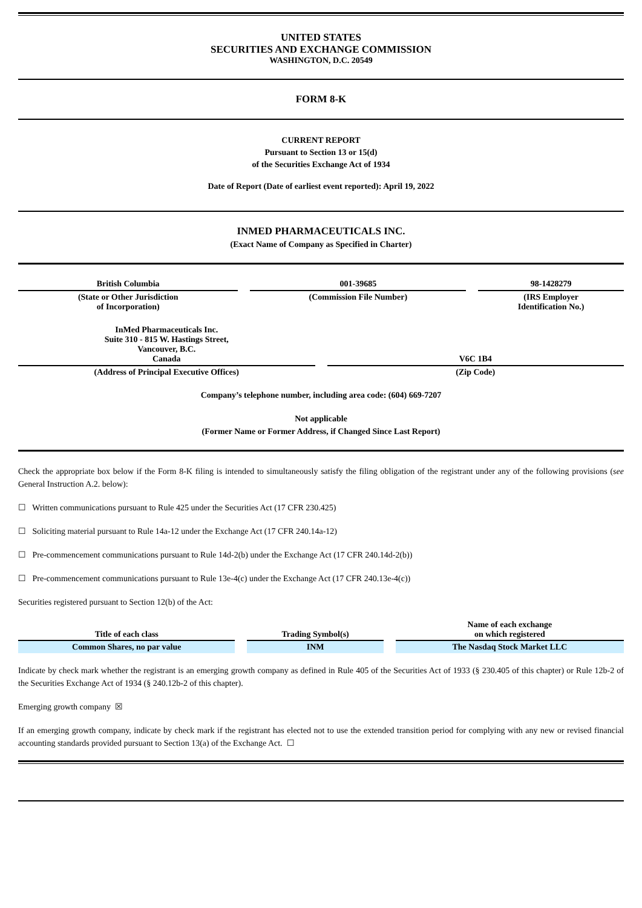UNITED STATES
SECURITIES AND EXCHANGE COMMISSION
WASHINGTON, D.C. 20549
FORM 8-K
CURRENT REPORT
Pursuant to Section 13 or 15(d)
of the Securities Exchange Act of 1934
Date of Report (Date of earliest event reported): April 19, 2022
INMED PHARMACEUTICALS INC.
(Exact Name of Company as Specified in Charter)
| British Columbia | 001-39685 | 98-1428279 |
| (State or Other Jurisdiction of Incorporation) | (Commission File Number) | (IRS Employer Identification No.) |
| InMed Pharmaceuticals Inc. Suite 310 - 815 W. Hastings Street, Vancouver, B.C. Canada | V6C 1B4 |
| (Address of Principal Executive Offices) | (Zip Code) |
Company’s telephone number, including area code: (604) 669-7207
Not applicable
(Former Name or Former Address, if Changed Since Last Report)
Check the appropriate box below if the Form 8-K filing is intended to simultaneously satisfy the filing obligation of the registrant under any of the following provisions (see General Instruction A.2. below):
☐ Written communications pursuant to Rule 425 under the Securities Act (17 CFR 230.425)
☐ Soliciting material pursuant to Rule 14a-12 under the Exchange Act (17 CFR 240.14a-12)
☐ Pre-commencement communications pursuant to Rule 14d-2(b) under the Exchange Act (17 CFR 240.14d-2(b))
☐ Pre-commencement communications pursuant to Rule 13e-4(c) under the Exchange Act (17 CFR 240.13e-4(c))
Securities registered pursuant to Section 12(b) of the Act:
| Title of each class | Trading Symbol(s) | Name of each exchange on which registered |
| --- | --- | --- |
| Common Shares, no par value | INM | The Nasdaq Stock Market LLC |
Indicate by check mark whether the registrant is an emerging growth company as defined in Rule 405 of the Securities Act of 1933 (§ 230.405 of this chapter) or Rule 12b-2 of the Securities Exchange Act of 1934 (§ 240.12b-2 of this chapter).
Emerging growth company ☒
If an emerging growth company, indicate by check mark if the registrant has elected not to use the extended transition period for complying with any new or revised financial accounting standards provided pursuant to Section 13(a) of the Exchange Act. ☐